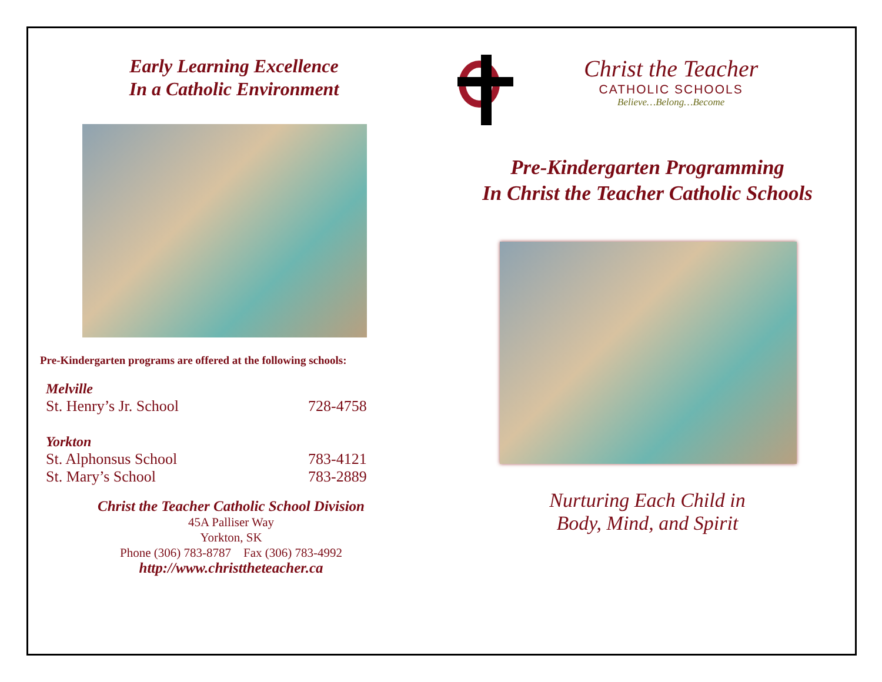Early Learning Excellence
In a Catholic Environment
Pre-Kindergarten programs are offered at the following schools:
| Melville | |
| St. Henry’s Jr. School | 728-4758 |
| Yorkton | |
| St. Alphonsus School | 783-4121 |
| St. Mary’s School | 783-2889 |
Christ the Teacher Catholic School Division
45A Palliser Way
Yorkton, SK
Phone (306) 783-8787 Fax (306) 783-4992
http://www.christtheteacher.ca
Christ the Teacher
CATHOLIC SCHOOLS
Believe…Belong…Become
Pre-Kindergarten Programming
In Christ the Teacher Catholic Schools
Nurturing Each Child in
Body, Mind, and Spirit